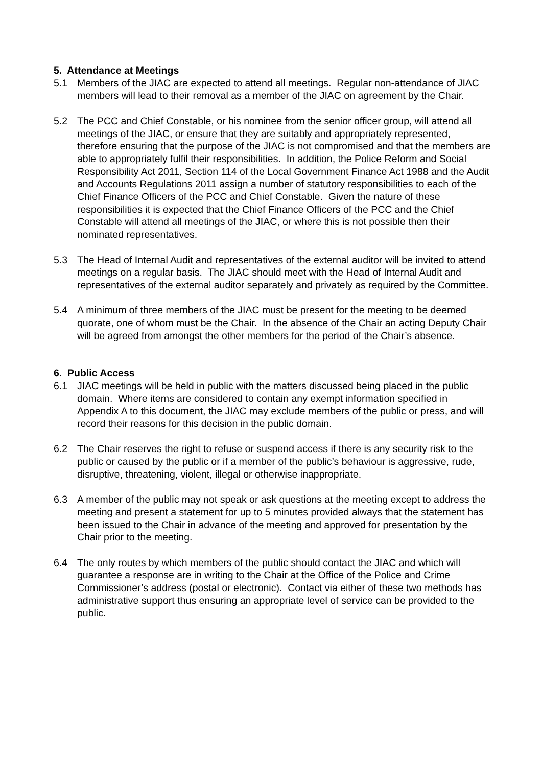5. Attendance at Meetings
5.1 Members of the JIAC are expected to attend all meetings. Regular non-attendance of JIAC members will lead to their removal as a member of the JIAC on agreement by the Chair.
5.2 The PCC and Chief Constable, or his nominee from the senior officer group, will attend all meetings of the JIAC, or ensure that they are suitably and appropriately represented, therefore ensuring that the purpose of the JIAC is not compromised and that the members are able to appropriately fulfil their responsibilities. In addition, the Police Reform and Social Responsibility Act 2011, Section 114 of the Local Government Finance Act 1988 and the Audit and Accounts Regulations 2011 assign a number of statutory responsibilities to each of the Chief Finance Officers of the PCC and Chief Constable. Given the nature of these responsibilities it is expected that the Chief Finance Officers of the PCC and the Chief Constable will attend all meetings of the JIAC, or where this is not possible then their nominated representatives.
5.3 The Head of Internal Audit and representatives of the external auditor will be invited to attend meetings on a regular basis. The JIAC should meet with the Head of Internal Audit and representatives of the external auditor separately and privately as required by the Committee.
5.4 A minimum of three members of the JIAC must be present for the meeting to be deemed quorate, one of whom must be the Chair. In the absence of the Chair an acting Deputy Chair will be agreed from amongst the other members for the period of the Chair’s absence.
6. Public Access
6.1 JIAC meetings will be held in public with the matters discussed being placed in the public domain. Where items are considered to contain any exempt information specified in Appendix A to this document, the JIAC may exclude members of the public or press, and will record their reasons for this decision in the public domain.
6.2 The Chair reserves the right to refuse or suspend access if there is any security risk to the public or caused by the public or if a member of the public’s behaviour is aggressive, rude, disruptive, threatening, violent, illegal or otherwise inappropriate.
6.3 A member of the public may not speak or ask questions at the meeting except to address the meeting and present a statement for up to 5 minutes provided always that the statement has been issued to the Chair in advance of the meeting and approved for presentation by the Chair prior to the meeting.
6.4 The only routes by which members of the public should contact the JIAC and which will guarantee a response are in writing to the Chair at the Office of the Police and Crime Commissioner’s address (postal or electronic). Contact via either of these two methods has administrative support thus ensuring an appropriate level of service can be provided to the public.